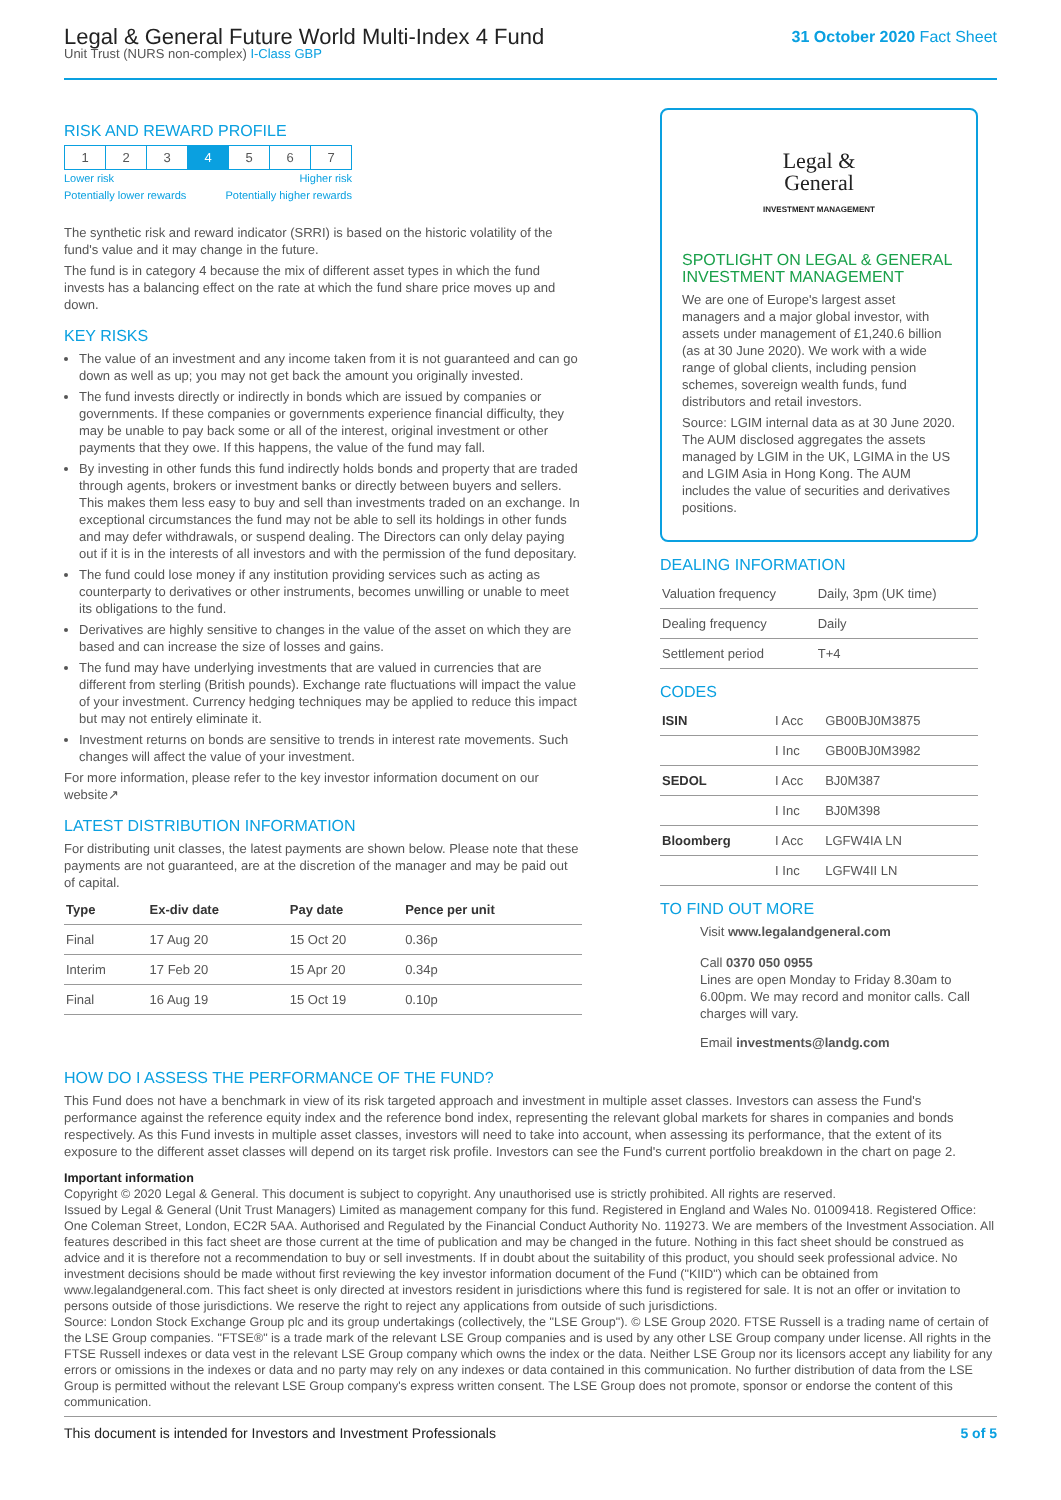Legal & General Future World Multi-Index 4 Fund
Unit Trust (NURS non-complex) I-Class GBP
31 October 2020 Fact Sheet
RISK AND REWARD PROFILE
| 1 | 2 | 3 | 4 | 5 | 6 | 7 |
Lower risk Higher risk
Potentially lower rewards Potentially higher rewards
The synthetic risk and reward indicator (SRRI) is based on the historic volatility of the fund's value and it may change in the future.
The fund is in category 4 because the mix of different asset types in which the fund invests has a balancing effect on the rate at which the fund share price moves up and down.
KEY RISKS
The value of an investment and any income taken from it is not guaranteed and can go down as well as up; you may not get back the amount you originally invested.
The fund invests directly or indirectly in bonds which are issued by companies or governments. If these companies or governments experience financial difficulty, they may be unable to pay back some or all of the interest, original investment or other payments that they owe. If this happens, the value of the fund may fall.
By investing in other funds this fund indirectly holds bonds and property that are traded through agents, brokers or investment banks or directly between buyers and sellers. This makes them less easy to buy and sell than investments traded on an exchange. In exceptional circumstances the fund may not be able to sell its holdings in other funds and may defer withdrawals, or suspend dealing. The Directors can only delay paying out if it is in the interests of all investors and with the permission of the fund depositary.
The fund could lose money if any institution providing services such as acting as counterparty to derivatives or other instruments, becomes unwilling or unable to meet its obligations to the fund.
Derivatives are highly sensitive to changes in the value of the asset on which they are based and can increase the size of losses and gains.
The fund may have underlying investments that are valued in currencies that are different from sterling (British pounds). Exchange rate fluctuations will impact the value of your investment. Currency hedging techniques may be applied to reduce this impact but may not entirely eliminate it.
Investment returns on bonds are sensitive to trends in interest rate movements. Such changes will affect the value of your investment.
For more information, please refer to the key investor information document on our website↗
LATEST DISTRIBUTION INFORMATION
For distributing unit classes, the latest payments are shown below. Please note that these payments are not guaranteed, are at the discretion of the manager and may be paid out of capital.
| Type | Ex-div date | Pay date | Pence per unit |
| --- | --- | --- | --- |
| Final | 17 Aug 20 | 15 Oct 20 | 0.36p |
| Interim | 17 Feb 20 | 15 Apr 20 | 0.34p |
| Final | 16 Aug 19 | 15 Oct 19 | 0.10p |
Legal &
General
INVESTMENT MANAGEMENT
SPOTLIGHT ON LEGAL & GENERAL INVESTMENT MANAGEMENT
We are one of Europe's largest asset managers and a major global investor, with assets under management of £1,240.6 billion (as at 30 June 2020). We work with a wide range of global clients, including pension schemes, sovereign wealth funds, fund distributors and retail investors.
Source: LGIM internal data as at 30 June 2020. The AUM disclosed aggregates the assets managed by LGIM in the UK, LGIMA in the US and LGIM Asia in Hong Kong. The AUM includes the value of securities and derivatives positions.
DEALING INFORMATION
| Valuation frequency | Daily, 3pm (UK time) |
| Dealing frequency | Daily |
| Settlement period | T+4 |
CODES
| ISIN | I Acc | GB00BJ0M3875 |
| | I Inc | GB00BJ0M3982 |
| SEDOL | I Acc | BJ0M387 |
| | I Inc | BJ0M398 |
| Bloomberg | I Acc | LGFW4IA LN |
| | I Inc | LGFW4II LN |
TO FIND OUT MORE
Visit www.legalandgeneral.com
Call 0370 050 0955
Lines are open Monday to Friday 8.30am to 6.00pm. We may record and monitor calls. Call charges will vary.
Email investments@landg.com
HOW DO I ASSESS THE PERFORMANCE OF THE FUND?
This Fund does not have a benchmark in view of its risk targeted approach and investment in multiple asset classes. Investors can assess the Fund's performance against the reference equity index and the reference bond index, representing the relevant global markets for shares in companies and bonds respectively. As this Fund invests in multiple asset classes, investors will need to take into account, when assessing its performance, that the extent of its exposure to the different asset classes will depend on its target risk profile. Investors can see the Fund's current portfolio breakdown in the chart on page 2.
Important information
Copyright © 2020 Legal & General. This document is subject to copyright. Any unauthorised use is strictly prohibited. All rights are reserved.
Issued by Legal & General (Unit Trust Managers) Limited as management company for this fund. Registered in England and Wales No. 01009418. Registered Office: One Coleman Street, London, EC2R 5AA. Authorised and Regulated by the Financial Conduct Authority No. 119273. We are members of the Investment Association. All features described in this fact sheet are those current at the time of publication and may be changed in the future. Nothing in this fact sheet should be construed as advice and it is therefore not a recommendation to buy or sell investments. If in doubt about the suitability of this product, you should seek professional advice. No investment decisions should be made without first reviewing the key investor information document of the Fund ("KIID") which can be obtained from www.legalandgeneral.com. This fact sheet is only directed at investors resident in jurisdictions where this fund is registered for sale. It is not an offer or invitation to persons outside of those jurisdictions. We reserve the right to reject any applications from outside of such jurisdictions.
Source: London Stock Exchange Group plc and its group undertakings (collectively, the "LSE Group"). © LSE Group 2020. FTSE Russell is a trading name of certain of the LSE Group companies. "FTSE®" is a trade mark of the relevant LSE Group companies and is used by any other LSE Group company under license. All rights in the FTSE Russell indexes or data vest in the relevant LSE Group company which owns the index or the data. Neither LSE Group nor its licensors accept any liability for any errors or omissions in the indexes or data and no party may rely on any indexes or data contained in this communication. No further distribution of data from the LSE Group is permitted without the relevant LSE Group company's express written consent. The LSE Group does not promote, sponsor or endorse the content of this communication.
This document is intended for Investors and Investment Professionals 5 of 5